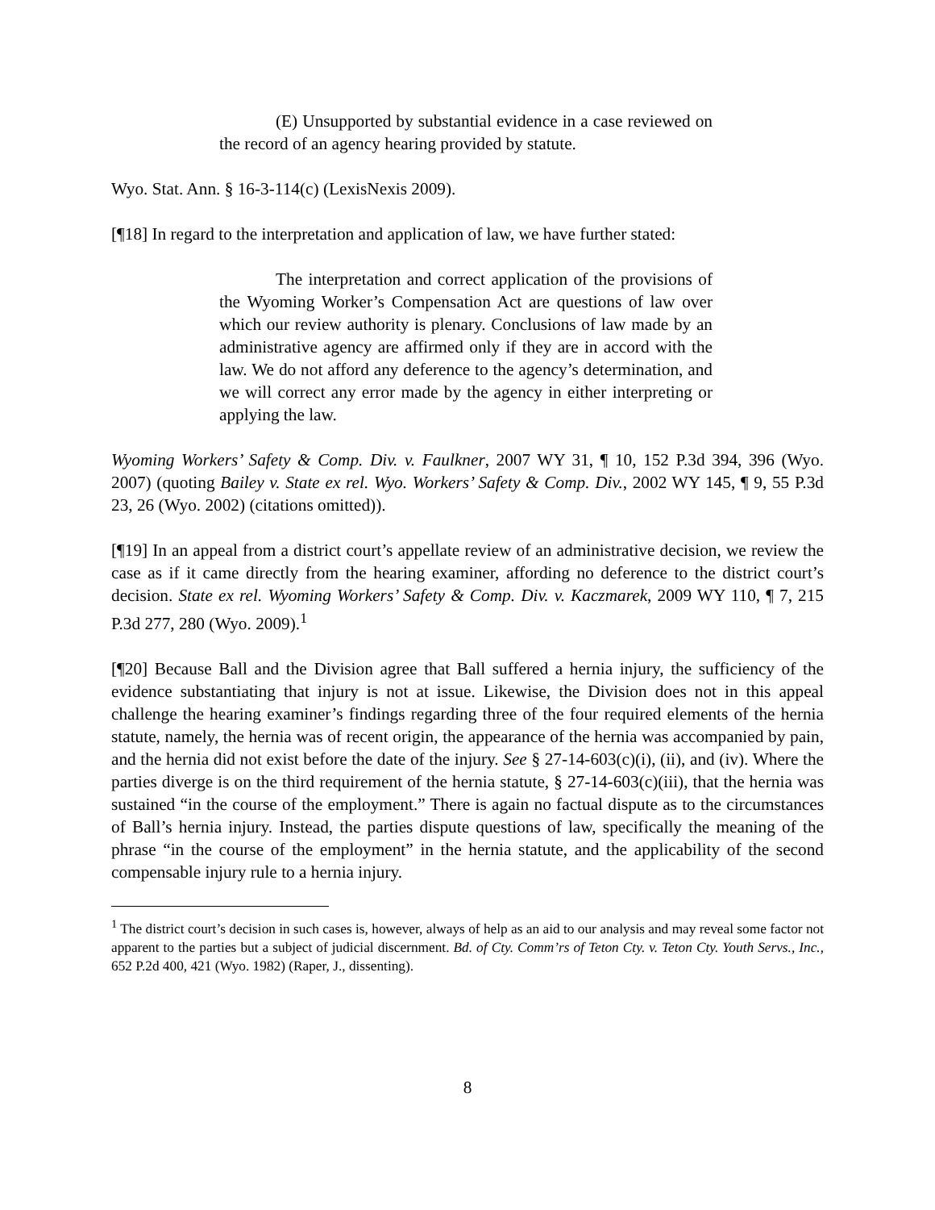(E) Unsupported by substantial evidence in a case reviewed on the record of an agency hearing provided by statute.
Wyo. Stat. Ann. § 16-3-114(c) (LexisNexis 2009).
[¶18] In regard to the interpretation and application of law, we have further stated:
The interpretation and correct application of the provisions of the Wyoming Worker’s Compensation Act are questions of law over which our review authority is plenary. Conclusions of law made by an administrative agency are affirmed only if they are in accord with the law. We do not afford any deference to the agency’s determination, and we will correct any error made by the agency in either interpreting or applying the law.
Wyoming Workers’ Safety & Comp. Div. v. Faulkner, 2007 WY 31, ¶ 10, 152 P.3d 394, 396 (Wyo. 2007) (quoting Bailey v. State ex rel. Wyo. Workers’ Safety & Comp. Div., 2002 WY 145, ¶ 9, 55 P.3d 23, 26 (Wyo. 2002) (citations omitted)).
[¶19] In an appeal from a district court’s appellate review of an administrative decision, we review the case as if it came directly from the hearing examiner, affording no deference to the district court’s decision. State ex rel. Wyoming Workers’ Safety & Comp. Div. v. Kaczmarek, 2009 WY 110, ¶ 7, 215 P.3d 277, 280 (Wyo. 2009).<sup>1</sup>
[¶20] Because Ball and the Division agree that Ball suffered a hernia injury, the sufficiency of the evidence substantiating that injury is not at issue. Likewise, the Division does not in this appeal challenge the hearing examiner’s findings regarding three of the four required elements of the hernia statute, namely, the hernia was of recent origin, the appearance of the hernia was accompanied by pain, and the hernia did not exist before the date of the injury. See § 27-14-603(c)(i), (ii), and (iv). Where the parties diverge is on the third requirement of the hernia statute, § 27-14-603(c)(iii), that the hernia was sustained “in the course of the employment.” There is again no factual dispute as to the circumstances of Ball’s hernia injury. Instead, the parties dispute questions of law, specifically the meaning of the phrase “in the course of the employment” in the hernia statute, and the applicability of the second compensable injury rule to a hernia injury.
<sup>1</sup> The district court’s decision in such cases is, however, always of help as an aid to our analysis and may reveal some factor not apparent to the parties but a subject of judicial discernment. Bd. of Cty. Comm’rs of Teton Cty. v. Teton Cty. Youth Servs., Inc., 652 P.2d 400, 421 (Wyo. 1982) (Raper, J., dissenting).
8